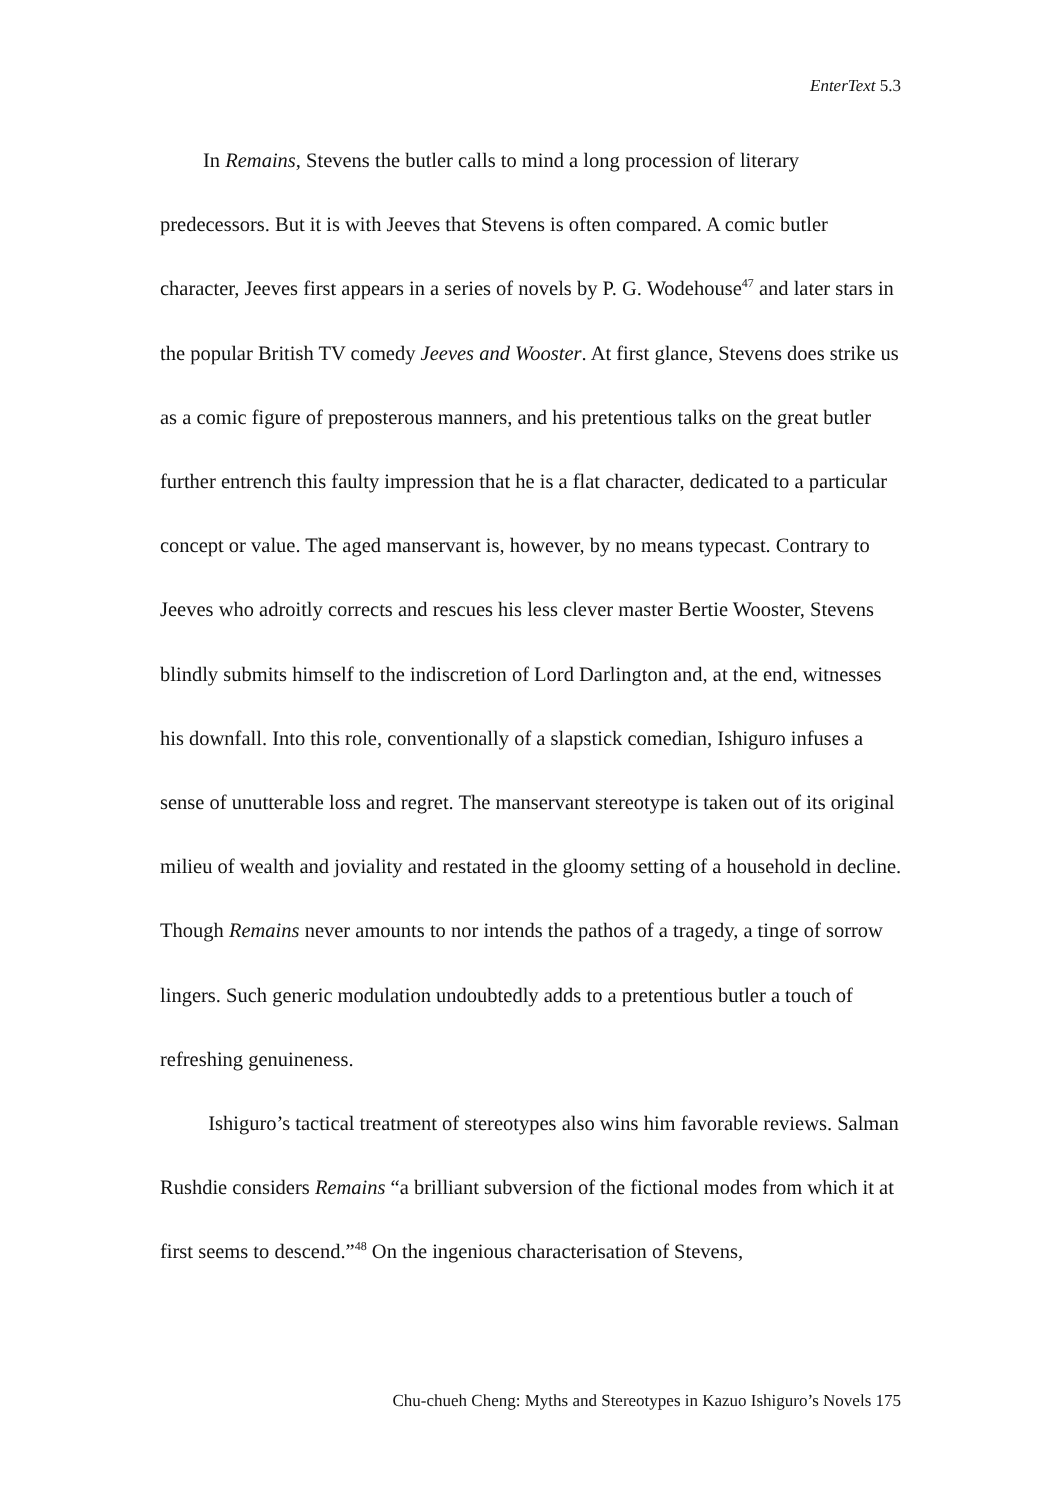EnterText 5.3
In Remains, Stevens the butler calls to mind a long procession of literary predecessors. But it is with Jeeves that Stevens is often compared. A comic butler character, Jeeves first appears in a series of novels by P. G. Wodehouse<sup>47</sup> and later stars in the popular British TV comedy Jeeves and Wooster. At first glance, Stevens does strike us as a comic figure of preposterous manners, and his pretentious talks on the great butler further entrench this faulty impression that he is a flat character, dedicated to a particular concept or value. The aged manservant is, however, by no means typecast. Contrary to Jeeves who adroitly corrects and rescues his less clever master Bertie Wooster, Stevens blindly submits himself to the indiscretion of Lord Darlington and, at the end, witnesses his downfall. Into this role, conventionally of a slapstick comedian, Ishiguro infuses a sense of unutterable loss and regret. The manservant stereotype is taken out of its original milieu of wealth and joviality and restated in the gloomy setting of a household in decline. Though Remains never amounts to nor intends the pathos of a tragedy, a tinge of sorrow lingers. Such generic modulation undoubtedly adds to a pretentious butler a touch of refreshing genuineness.
Ishiguro’s tactical treatment of stereotypes also wins him favorable reviews. Salman Rushdie considers Remains “a brilliant subversion of the fictional modes from which it at first seems to descend.”<sup>48</sup> On the ingenious characterisation of Stevens,
Chu-chueh Cheng: Myths and Stereotypes in Kazuo Ishiguro’s Novels 175